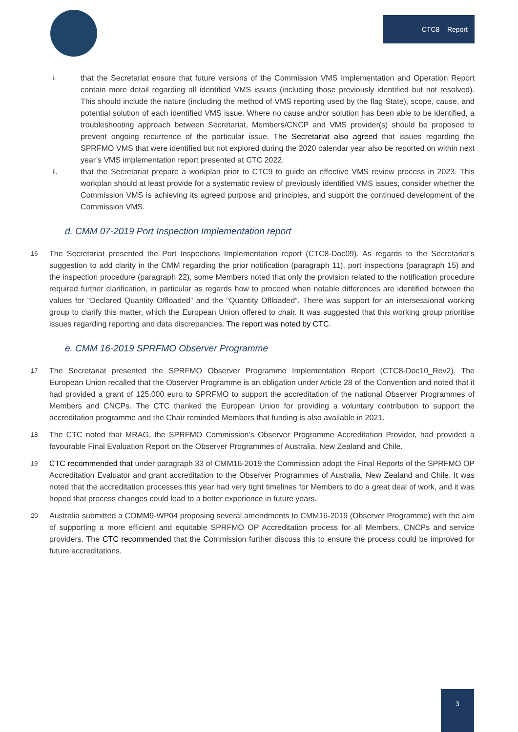CTC8 – Report
i.
that the Secretariat ensure that future versions of the Commission VMS Implementation and Operation Report contain more detail regarding all identified VMS issues (including those previously identified but not resolved). This should include the nature (including the method of VMS reporting used by the flag State), scope, cause, and potential solution of each identified VMS issue. Where no cause and/or solution has been able to be identified, a troubleshooting approach between Secretariat, Members/CNCP and VMS provider(s) should be proposed to prevent ongoing recurrence of the particular issue. The Secretariat also agreed that issues regarding the SPRFMO VMS that were identified but not explored during the 2020 calendar year also be reported on within next year’s VMS implementation report presented at CTC 2022.
ii.
that the Secretariat prepare a workplan prior to CTC9 to guide an effective VMS review process in 2023. This workplan should at least provide for a systematic review of previously identified VMS issues, consider whether the Commission VMS is achieving its agreed purpose and principles, and support the continued development of the Commission VMS.
d. CMM 07-2019 Port Inspection Implementation report
16
The Secretariat presented the Port Inspections Implementation report (CTC8-Doc09). As regards to the Secretariat’s suggestion to add clarity in the CMM regarding the prior notification (paragraph 11), port inspections (paragraph 15) and the inspection procedure (paragraph 22), some Members noted that only the provision related to the notification procedure required further clarification, in particular as regards how to proceed when notable differences are identified between the values for “Declared Quantity Offloaded” and the “Quantity Offloaded”. There was support for an intersessional working group to clarify this matter, which the European Union offered to chair. It was suggested that this working group prioritise issues regarding reporting and data discrepancies. The report was noted by CTC.
e. CMM 16-2019 SPRFMO Observer Programme
17
The Secretariat presented the SPRFMO Observer Programme Implementation Report (CTC8-Doc10_Rev2). The European Union recalled that the Observer Programme is an obligation under Article 28 of the Convention and noted that it had provided a grant of 125,000 euro to SPRFMO to support the accreditation of the national Observer Programmes of Members and CNCPs. The CTC thanked the European Union for providing a voluntary contribution to support the accreditation programme and the Chair reminded Members that funding is also available in 2021.
18
The CTC noted that MRAG, the SPRFMO Commission’s Observer Programme Accreditation Provider, had provided a favourable Final Evaluation Report on the Observer Programmes of Australia, New Zealand and Chile.
19
CTC recommended that under paragraph 33 of CMM16-2019 the Commission adopt the Final Reports of the SPRFMO OP Accreditation Evaluator and grant accreditation to the Observer Programmes of Australia, New Zealand and Chile. It was noted that the accreditation processes this year had very tight timelines for Members to do a great deal of work, and it was hoped that process changes could lead to a better experience in future years.
20
Australia submitted a COMM9-WP04 proposing several amendments to CMM16-2019 (Observer Programme) with the aim of supporting a more efficient and equitable SPRFMO OP Accreditation process for all Members, CNCPs and service providers. The CTC recommended that the Commission further discuss this to ensure the process could be improved for future accreditations.
3